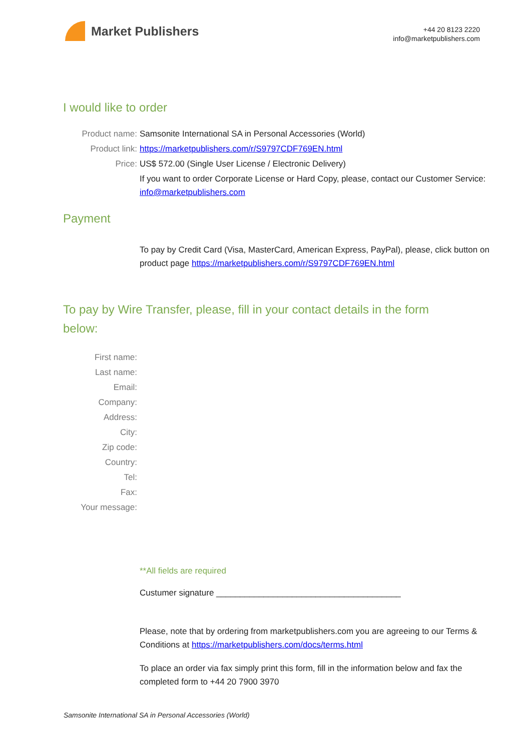Market Publishers
+44 20 8123 2220
info@marketpublishers.com
I would like to order
Product name: Samsonite International SA in Personal Accessories (World)
Product link: https://marketpublishers.com/r/S9797CDF769EN.html
Price: US$ 572.00 (Single User License / Electronic Delivery)
If you want to order Corporate License or Hard Copy, please, contact our Customer Service:
info@marketpublishers.com
Payment
To pay by Credit Card (Visa, MasterCard, American Express, PayPal), please, click button on product page https://marketpublishers.com/r/S9797CDF769EN.html
To pay by Wire Transfer, please, fill in your contact details in the form below:
First name:
Last name:
Email:
Company:
Address:
City:
Zip code:
Country:
Tel:
Fax:
Your message:
**All fields are required
Custumer signature _______________________________________
Please, note that by ordering from marketpublishers.com you are agreeing to our Terms & Conditions at https://marketpublishers.com/docs/terms.html
To place an order via fax simply print this form, fill in the information below and fax the completed form to +44 20 7900 3970
Samsonite International SA in Personal Accessories (World)